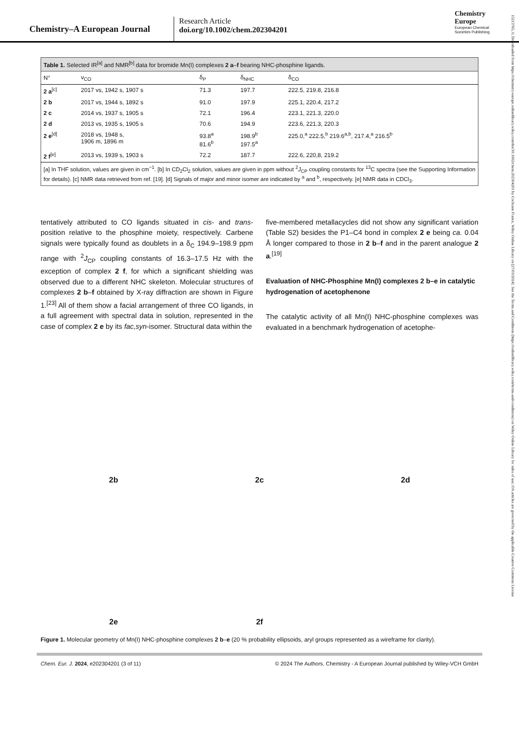Chemistry–A European Journal
Research Article
doi.org/10.1002/chem.202304201
Chemistry
Europe
European Chemical
Societies Publishing
15213765, 0, Downloaded from https://chemistry-europe.onlinelibrary.wiley.com/doi/10.1002/chem.202304201 by Cochrane France, Wiley Online Library on [27/03/2024]. See the Terms and Conditions (https://onlinelibrary.wiley.com/terms-and-conditions) on Wiley Online Library for rules of use; OA articles are governed by the applicable Creative Commons License
Table 1. Selected IR <sup>[a]</sup> and NMR <sup>[b]</sup> data for bromide Mn(I) complexes 2 a – f bearing NHC-phosphine ligands.
| N° | ν<sub>CO</sub> | δ<sub>P</sub> | δ<sub>NHC</sub> | δ<sub>CO</sub> |
| --- | --- | --- | --- | --- |
| 2 a<sup>[c]</sup> | 2017 vs, 1942 s, 1907 s | 71.3 | 197.7 | 222.5, 219.8, 216.8 |
| 2 b | 2017 vs, 1944 s, 1892 s | 91.0 | 197.9 | 225.1, 220.4, 217.2 |
| 2 c | 2014 vs, 1937 s, 1905 s | 72.1 | 196.4 | 223.1, 221.3, 220.0 |
| 2 d | 2013 vs, 1935 s, 1905 s | 70.6 | 194.9 | 223.6, 221.3, 220.3 |
| 2 e<sup>[d]</sup> | 2018 vs, 1948 s, 1906 m, 1896 m | 93.8<sup>a</sup> 81.6<sup>b</sup> | 198.9<sup>b</sup> 197.5<sup>a</sup> | 225.0,<sup>a</sup> 222.5,<sup>b</sup> 219.6<sup>a,b</sup>, 217.4,<sup>a</sup> 216.5<sup>b</sup> |
| 2 f<sup>[e]</sup> | 2013 vs, 1939 s, 1903 s | 72.2 | 187.7 | 222.6, 220,8, 219.2 |
| [a] In THF solution, values are given in cm<sup>−1</sup>. [b] In CD<sub>2</sub>Cl<sub>2</sub> solution, values are given in ppm without <sup>2</sup> J<sub>CP</sub> coupling constants for <sup>13</sup>C spectra (see the Supporting Information for details). [c] NMR data retrieved from ref. [19]. [d] Signals of major and minor isomer are indicated by <sup>a</sup> and <sup>b</sup>, respectively. [e] NMR data in CDCl<sub>3</sub>. | | | | |
tentatively attributed to CO ligands situated in cis- and trans-position relative to the phosphine moiety, respectively. Carbene signals were typically found as doublets in a δ<sub>C</sub> 194.9–198.9 ppm range with <sup>2</sup>J<sub>CP</sub> coupling constants of 16.3–17.5 Hz with the exception of complex 2 f, for which a significant shielding was observed due to a different NHC skeleton. Molecular structures of complexes 2 b–f obtained by X-ray diffraction are shown in Figure 1.<sup>[23]</sup> All of them show a facial arrangement of three CO ligands, in a full agreement with spectral data in solution, represented in the case of complex 2 e by its fac,syn-isomer. Structural data within the
five-membered metallacycles did not show any significant variation (Table S2) besides the P1–C4 bond in complex 2 e being ca. 0.04 Å longer compared to those in 2 b–f and in the parent analogue 2 a.<sup>[19]</sup>
Evaluation of NHC-Phosphine Mn(I) complexes 2 b–e in catalytic hydrogenation of acetophenone
The catalytic activity of all Mn(I) NHC-phosphine complexes was evaluated in a benchmark hydrogenation of acetophe-
2b
2c
2d
2e
2f
Figure 1. Molecular geometry of Mn(I) NHC-phosphine complexes 2 b–e (20 % probability ellipsoids, aryl groups represented as a wireframe for clarity).
Chem. Eur. J. 2024, e202304201 (3 of 11) © 2024 The Authors. Chemistry - A European Journal published by Wiley-VCH GmbH